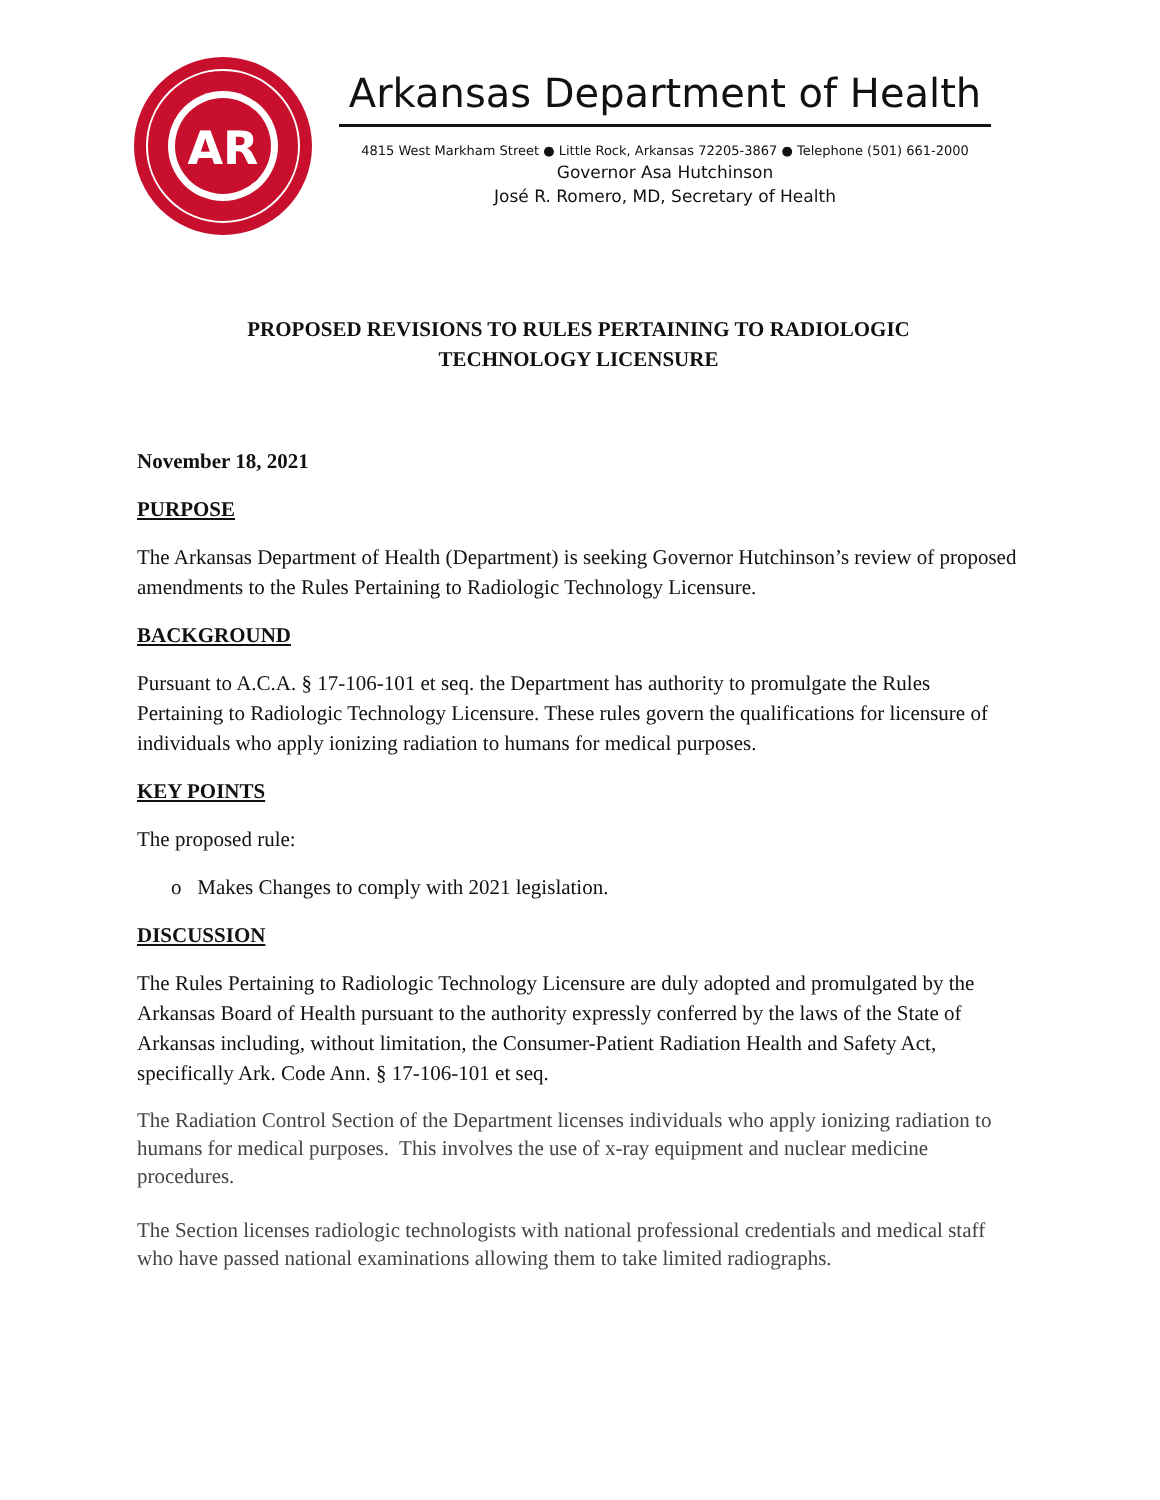AR
Arkansas Department of Health
4815 West Markham Street ● Little Rock, Arkansas 72205-3867 ● Telephone (501) 661-2000
Governor Asa Hutchinson
José R. Romero, MD, Secretary of Health
PROPOSED REVISIONS TO RULES PERTAINING TO RADIOLOGIC
TECHNOLOGY LICENSURE
November 18, 2021
PURPOSE
The Arkansas Department of Health (Department) is seeking Governor Hutchinson’s review of proposed amendments to the Rules Pertaining to Radiologic Technology Licensure.
BACKGROUND
Pursuant to A.C.A. § 17-106-101 et seq. the Department has authority to promulgate the Rules Pertaining to Radiologic Technology Licensure. These rules govern the qualifications for licensure of individuals who apply ionizing radiation to humans for medical purposes.
KEY POINTS
The proposed rule:
o Makes Changes to comply with 2021 legislation.
DISCUSSION
The Rules Pertaining to Radiologic Technology Licensure are duly adopted and promulgated by the Arkansas Board of Health pursuant to the authority expressly conferred by the laws of the State of Arkansas including, without limitation, the Consumer-Patient Radiation Health and Safety Act, specifically Ark. Code Ann. § 17-106-101 et seq.
The Radiation Control Section of the Department licenses individuals who apply ionizing radiation to humans for medical purposes. This involves the use of x-ray equipment and nuclear medicine procedures.
The Section licenses radiologic technologists with national professional credentials and medical staff who have passed national examinations allowing them to take limited radiographs.